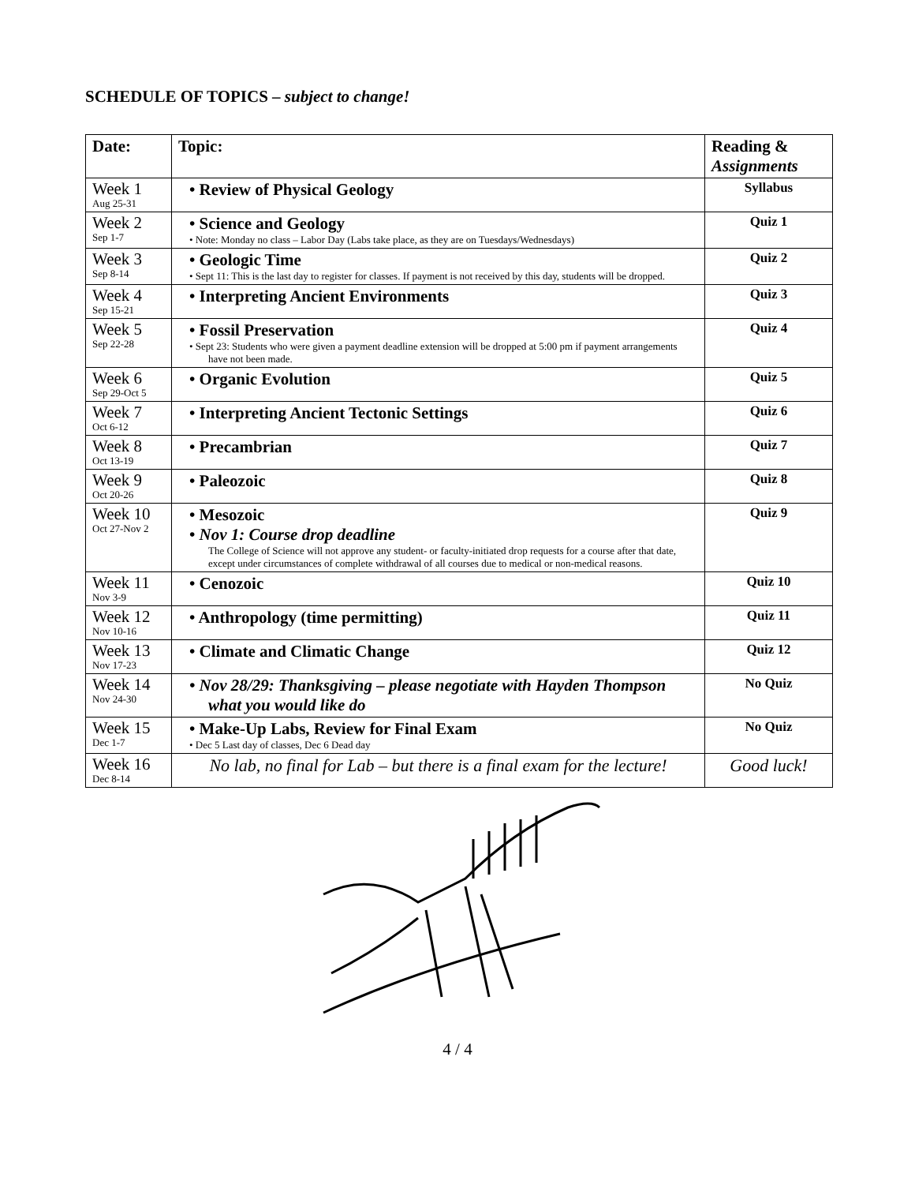SCHEDULE OF TOPICS – subject to change!
| Date: | Topic: | Reading & Assignments |
| --- | --- | --- |
| Week 1 Aug 25-31 | • Review of Physical Geology | Syllabus |
| Week 2 Sep 1-7 | • Science and Geology • Note: Monday no class – Labor Day (Labs take place, as they are on Tuesdays/Wednesdays) | Quiz 1 |
| Week 3 Sep 8-14 | • Geologic Time • Sept 11: This is the last day to register for classes. If payment is not received by this day, students will be dropped. | Quiz 2 |
| Week 4 Sep 15-21 | • Interpreting Ancient Environments | Quiz 3 |
| Week 5 Sep 22-28 | • Fossil Preservation • Sept 23: Students who were given a payment deadline extension will be dropped at 5:00 pm if payment arrangements have not been made. | Quiz 4 |
| Week 6 Sep 29-Oct 5 | • Organic Evolution | Quiz 5 |
| Week 7 Oct 6-12 | • Interpreting Ancient Tectonic Settings | Quiz 6 |
| Week 8 Oct 13-19 | • Precambrian | Quiz 7 |
| Week 9 Oct 20-26 | • Paleozoic | Quiz 8 |
| Week 10 Oct 27-Nov 2 | • Mesozoic • Nov 1: Course drop deadline The College of Science will not approve any student- or faculty-initiated drop requests for a course after that date, except under circumstances of complete withdrawal of all courses due to medical or non-medical reasons. | Quiz 9 |
| Week 11 Nov 3-9 | • Cenozoic | Quiz 10 |
| Week 12 Nov 10-16 | • Anthropology (time permitting) | Quiz 11 |
| Week 13 Nov 17-23 | • Climate and Climatic Change | Quiz 12 |
| Week 14 Nov 24-30 | • Nov 28/29: Thanksgiving – please negotiate with Hayden Thompson what you would like do | No Quiz |
| Week 15 Dec 1-7 | • Make-Up Labs, Review for Final Exam • Dec 5 Last day of classes, Dec 6 Dead day | No Quiz |
| Week 16 Dec 8-14 | No lab, no final for Lab – but there is a final exam for the lecture! | Good luck! |
4 / 4